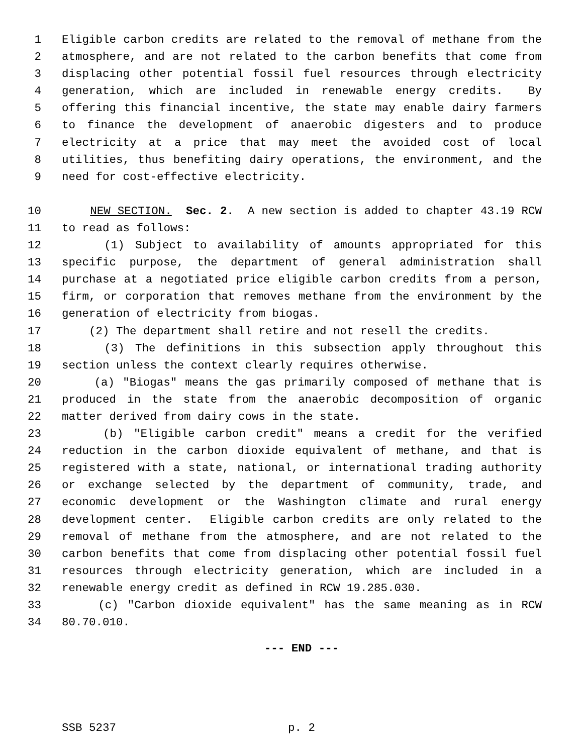1 Eligible carbon credits are related to the removal of methane from the
2 atmosphere, and are not related to the carbon benefits that come from
3 displacing other potential fossil fuel resources through electricity
4 generation, which are included in renewable energy credits. By
5 offering this financial incentive, the state may enable dairy farmers
6 to finance the development of anaerobic digesters and to produce
7 electricity at a price that may meet the avoided cost of local
8 utilities, thus benefiting dairy operations, the environment, and the
9 need for cost-effective electricity.
10 NEW SECTION. Sec. 2. A new section is added to chapter 43.19 RCW
11 to read as follows:
12 (1) Subject to availability of amounts appropriated for this
13 specific purpose, the department of general administration shall
14 purchase at a negotiated price eligible carbon credits from a person,
15 firm, or corporation that removes methane from the environment by the
16 generation of electricity from biogas.
17 (2) The department shall retire and not resell the credits.
18 (3) The definitions in this subsection apply throughout this
19 section unless the context clearly requires otherwise.
20 (a) "Biogas" means the gas primarily composed of methane that is
21 produced in the state from the anaerobic decomposition of organic
22 matter derived from dairy cows in the state.
23 (b) "Eligible carbon credit" means a credit for the verified
24 reduction in the carbon dioxide equivalent of methane, and that is
25 registered with a state, national, or international trading authority
26 or exchange selected by the department of community, trade, and
27 economic development or the Washington climate and rural energy
28 development center. Eligible carbon credits are only related to the
29 removal of methane from the atmosphere, and are not related to the
30 carbon benefits that come from displacing other potential fossil fuel
31 resources through electricity generation, which are included in a
32 renewable energy credit as defined in RCW 19.285.030.
33 (c) "Carbon dioxide equivalent" has the same meaning as in RCW
34 80.70.010.
--- END ---
SSB 5237 p. 2